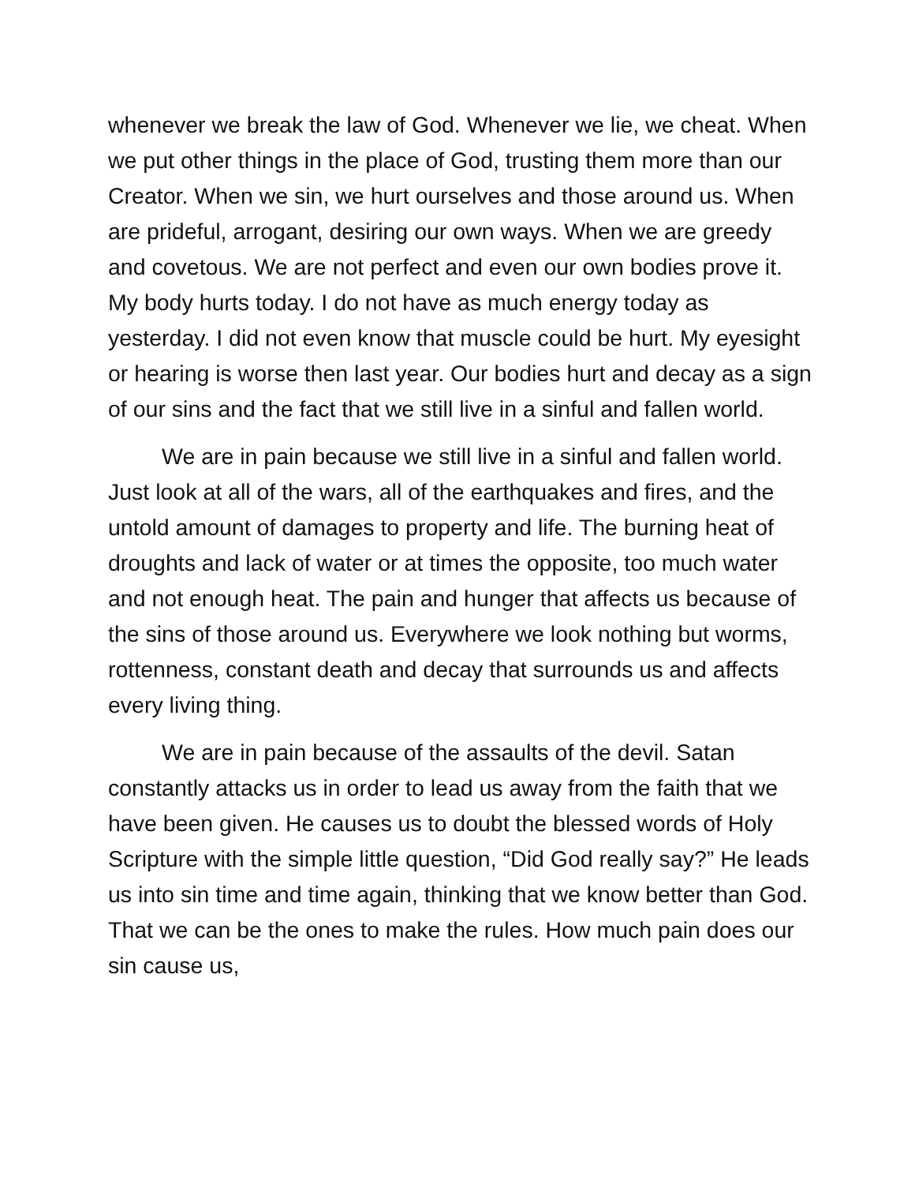whenever we break the law of God. Whenever we lie, we cheat. When we put other things in the place of God, trusting them more than our Creator. When we sin, we hurt ourselves and those around us. When are prideful, arrogant, desiring our own ways. When we are greedy and covetous. We are not perfect and even our own bodies prove it. My body hurts today. I do not have as much energy today as yesterday. I did not even know that muscle could be hurt. My eyesight or hearing is worse then last year. Our bodies hurt and decay as a sign of our sins and the fact that we still live in a sinful and fallen world.
We are in pain because we still live in a sinful and fallen world. Just look at all of the wars, all of the earthquakes and fires, and the untold amount of damages to property and life. The burning heat of droughts and lack of water or at times the opposite, too much water and not enough heat. The pain and hunger that affects us because of the sins of those around us. Everywhere we look nothing but worms, rottenness, constant death and decay that surrounds us and affects every living thing.
We are in pain because of the assaults of the devil. Satan constantly attacks us in order to lead us away from the faith that we have been given. He causes us to doubt the blessed words of Holy Scripture with the simple little question, “Did God really say?” He leads us into sin time and time again, thinking that we know better than God. That we can be the ones to make the rules. How much pain does our sin cause us,